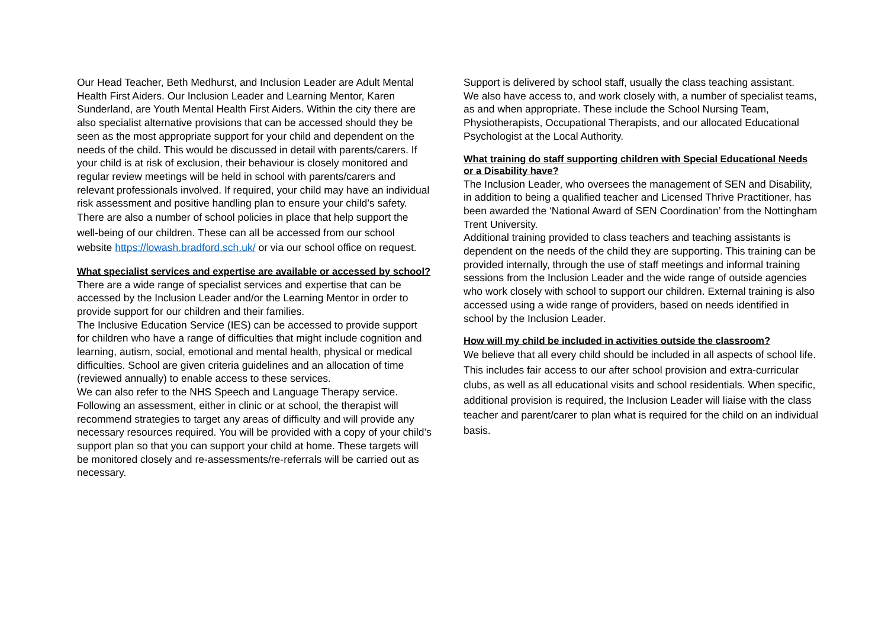Our Head Teacher, Beth Medhurst, and Inclusion Leader are Adult Mental Health First Aiders. Our Inclusion Leader and Learning Mentor, Karen Sunderland, are Youth Mental Health First Aiders. Within the city there are also specialist alternative provisions that can be accessed should they be seen as the most appropriate support for your child and dependent on the needs of the child. This would be discussed in detail with parents/carers. If your child is at risk of exclusion, their behaviour is closely monitored and regular review meetings will be held in school with parents/carers and relevant professionals involved. If required, your child may have an individual risk assessment and positive handling plan to ensure your child’s safety.
There are also a number of school policies in place that help support the well-being of our children. These can all be accessed from our school website https://lowash.bradford.sch.uk/ or via our school office on request.
What specialist services and expertise are available or accessed by school?
There are a wide range of specialist services and expertise that can be accessed by the Inclusion Leader and/or the Learning Mentor in order to provide support for our children and their families.
The Inclusive Education Service (IES) can be accessed to provide support for children who have a range of difficulties that might include cognition and learning, autism, social, emotional and mental health, physical or medical difficulties. School are given criteria guidelines and an allocation of time (reviewed annually) to enable access to these services.
We can also refer to the NHS Speech and Language Therapy service. Following an assessment, either in clinic or at school, the therapist will recommend strategies to target any areas of difficulty and will provide any necessary resources required. You will be provided with a copy of your child’s support plan so that you can support your child at home. These targets will be monitored closely and re-assessments/re-referrals will be carried out as necessary.
Support is delivered by school staff, usually the class teaching assistant.
We also have access to, and work closely with, a number of specialist teams, as and when appropriate. These include the School Nursing Team, Physiotherapists, Occupational Therapists, and our allocated Educational Psychologist at the Local Authority.
What training do staff supporting children with Special Educational Needs or a Disability have?
The Inclusion Leader, who oversees the management of SEN and Disability, in addition to being a qualified teacher and Licensed Thrive Practitioner, has been awarded the ‘National Award of SEN Coordination’ from the Nottingham Trent University.
Additional training provided to class teachers and teaching assistants is dependent on the needs of the child they are supporting. This training can be provided internally, through the use of staff meetings and informal training sessions from the Inclusion Leader and the wide range of outside agencies who work closely with school to support our children. External training is also accessed using a wide range of providers, based on needs identified in school by the Inclusion Leader.
How will my child be included in activities outside the classroom?
We believe that all every child should be included in all aspects of school life. This includes fair access to our after school provision and extra-curricular clubs, as well as all educational visits and school residentials. When specific, additional provision is required, the Inclusion Leader will liaise with the class teacher and parent/carer to plan what is required for the child on an individual basis.